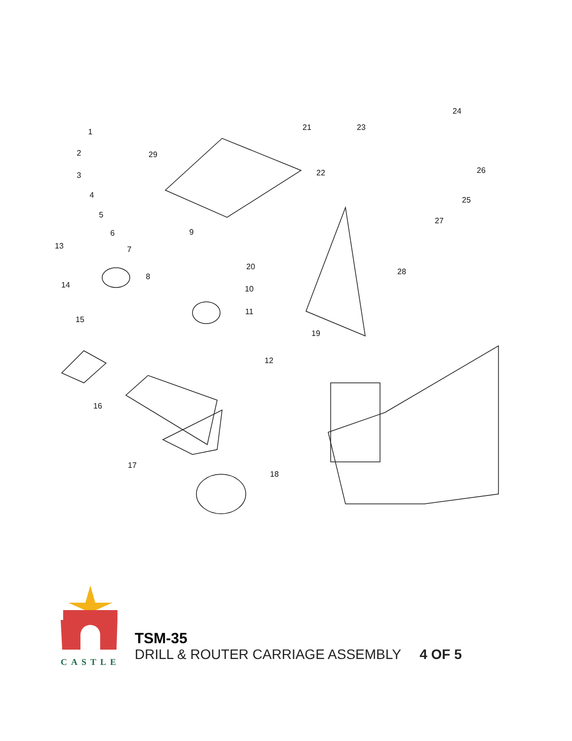1
2
3
4
5
6
7
8
9
10
11
12
13
14
15
16
17
18
19
20
21
22
23
24
25
26
27
28
29
CASTLE
TSM-35
DRILL & ROUTER CARRIAGE ASSEMBLY 4 OF 5